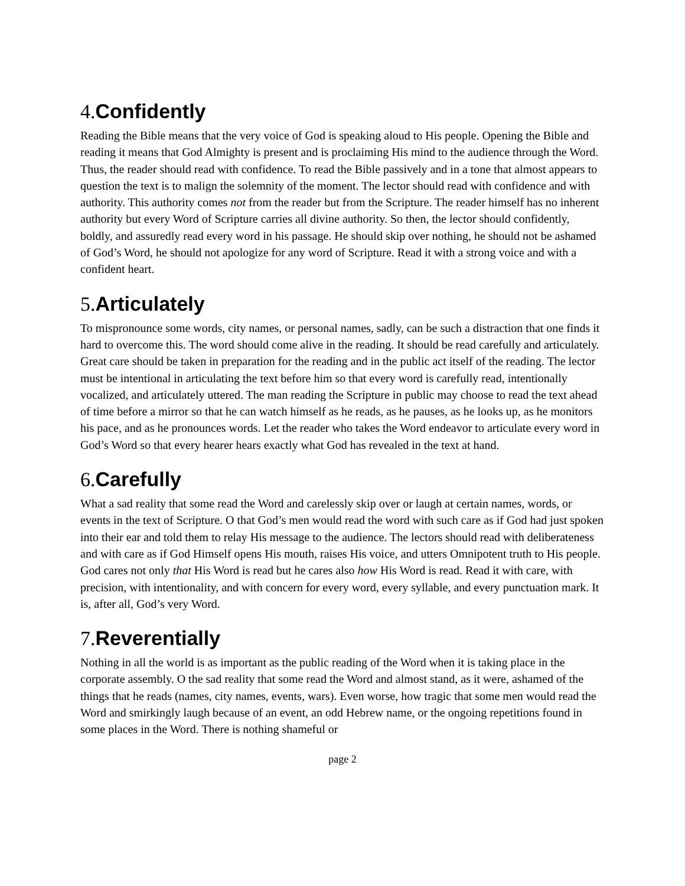4.Confidently
Reading the Bible means that the very voice of God is speaking aloud to His people. Opening the Bible and reading it means that God Almighty is present and is proclaiming His mind to the audience through the Word. Thus, the reader should read with confidence. To read the Bible passively and in a tone that almost appears to question the text is to malign the solemnity of the moment. The lector should read with confidence and with authority. This authority comes not from the reader but from the Scripture. The reader himself has no inherent authority but every Word of Scripture carries all divine authority. So then, the lector should confidently, boldly, and assuredly read every word in his passage. He should skip over nothing, he should not be ashamed of God’s Word, he should not apologize for any word of Scripture. Read it with a strong voice and with a confident heart.
5.Articulately
To mispronounce some words, city names, or personal names, sadly, can be such a distraction that one finds it hard to overcome this. The word should come alive in the reading. It should be read carefully and articulately. Great care should be taken in preparation for the reading and in the public act itself of the reading. The lector must be intentional in articulating the text before him so that every word is carefully read, intentionally vocalized, and articulately uttered. The man reading the Scripture in public may choose to read the text ahead of time before a mirror so that he can watch himself as he reads, as he pauses, as he looks up, as he monitors his pace, and as he pronounces words. Let the reader who takes the Word endeavor to articulate every word in God’s Word so that every hearer hears exactly what God has revealed in the text at hand.
6.Carefully
What a sad reality that some read the Word and carelessly skip over or laugh at certain names, words, or events in the text of Scripture. O that God’s men would read the word with such care as if God had just spoken into their ear and told them to relay His message to the audience. The lectors should read with deliberateness and with care as if God Himself opens His mouth, raises His voice, and utters Omnipotent truth to His people. God cares not only that His Word is read but he cares also how His Word is read. Read it with care, with precision, with intentionality, and with concern for every word, every syllable, and every punctuation mark. It is, after all, God’s very Word.
7.Reverentially
Nothing in all the world is as important as the public reading of the Word when it is taking place in the corporate assembly. O the sad reality that some read the Word and almost stand, as it were, ashamed of the things that he reads (names, city names, events, wars). Even worse, how tragic that some men would read the Word and smirkingly laugh because of an event, an odd Hebrew name, or the ongoing repetitions found in some places in the Word. There is nothing shameful or
page 2